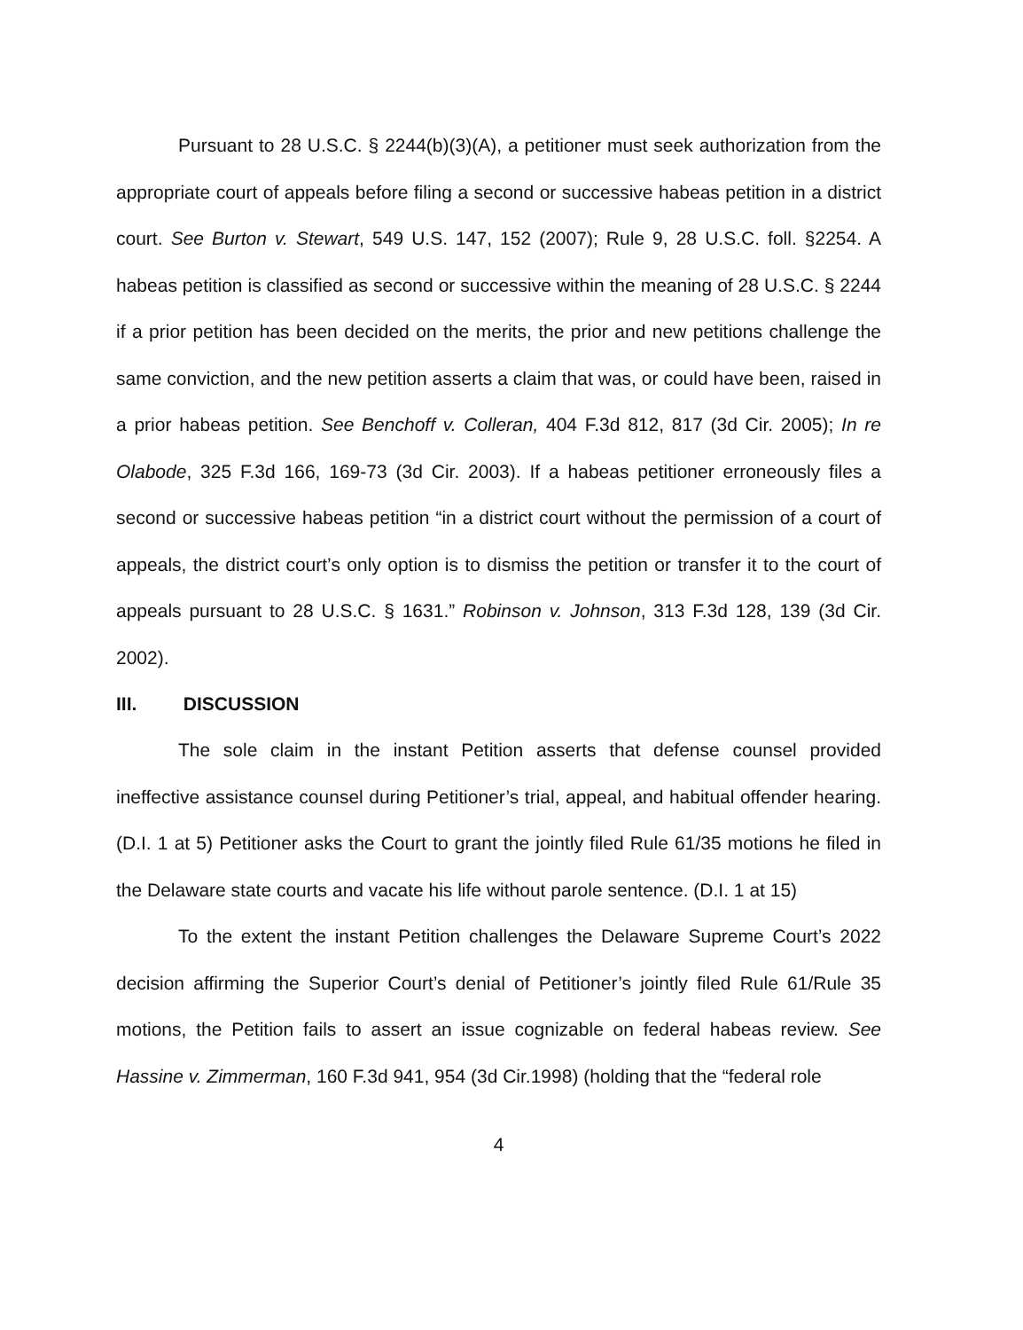Pursuant to 28 U.S.C. § 2244(b)(3)(A), a petitioner must seek authorization from the appropriate court of appeals before filing a second or successive habeas petition in a district court. See Burton v. Stewart, 549 U.S. 147, 152 (2007); Rule 9, 28 U.S.C. foll. §2254. A habeas petition is classified as second or successive within the meaning of 28 U.S.C. § 2244 if a prior petition has been decided on the merits, the prior and new petitions challenge the same conviction, and the new petition asserts a claim that was, or could have been, raised in a prior habeas petition. See Benchoff v. Colleran, 404 F.3d 812, 817 (3d Cir. 2005); In re Olabode, 325 F.3d 166, 169-73 (3d Cir. 2003). If a habeas petitioner erroneously files a second or successive habeas petition “in a district court without the permission of a court of appeals, the district court’s only option is to dismiss the petition or transfer it to the court of appeals pursuant to 28 U.S.C. § 1631.” Robinson v. Johnson, 313 F.3d 128, 139 (3d Cir. 2002).
III. DISCUSSION
The sole claim in the instant Petition asserts that defense counsel provided ineffective assistance counsel during Petitioner’s trial, appeal, and habitual offender hearing. (D.I. 1 at 5) Petitioner asks the Court to grant the jointly filed Rule 61/35 motions he filed in the Delaware state courts and vacate his life without parole sentence. (D.I. 1 at 15)
To the extent the instant Petition challenges the Delaware Supreme Court’s 2022 decision affirming the Superior Court’s denial of Petitioner’s jointly filed Rule 61/Rule 35 motions, the Petition fails to assert an issue cognizable on federal habeas review. See Hassine v. Zimmerman, 160 F.3d 941, 954 (3d Cir.1998) (holding that the “federal role
4